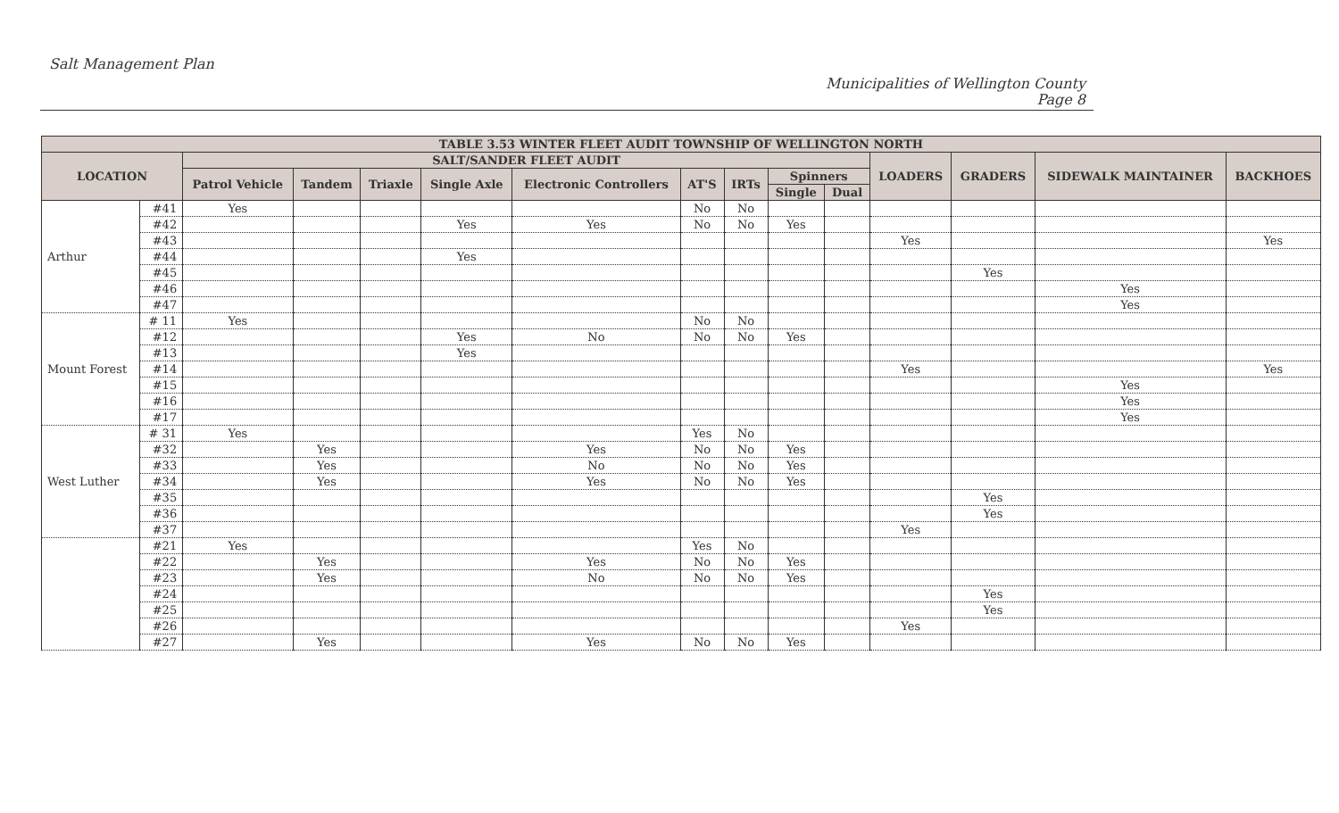Salt Management Plan
Municipalities of Wellington County
Page 8
| TABLE 3.53 WINTER FLEET AUDIT TOWNSHIP OF WELLINGTON NORTH | | | | | | | | | | | | | | |
| --- | --- | --- | --- | --- | --- | --- | --- | --- | --- | --- | --- | --- | --- | --- |
| LOCATION | | SALT/SANDER FLEET AUDIT | | | | | | | | | LOADERS | GRADERS | SIDEWALK MAINTAINER | BACKHOES |
| | | Patrol Vehicle | Tandem | Triaxle | Single Axle | Electronic Controllers | AT'S | IRTs | Spinners | | | | | |
| | | | | | | | | | Single | Dual | | | | |
| Arthur | #41 | Yes | | | | | No | No | | | | | | |
| | #42 | | | | Yes | Yes | No | No | Yes | | | | | |
| | #43 | | | | | | | | | | Yes | | | Yes |
| | #44 | | | | Yes | | | | | | | | | |
| | #45 | | | | | | | | | | | Yes | | |
| | #46 | | | | | | | | | | | | Yes | |
| | #47 | | | | | | | | | | | | Yes | |
| Mount Forest | # 11 | Yes | | | | | No | No | | | | | | |
| | #12 | | | | Yes | No | No | No | Yes | | | | | |
| | #13 | | | | Yes | | | | | | | | | |
| | #14 | | | | | | | | | | Yes | | | Yes |
| | #15 | | | | | | | | | | | | Yes | |
| | #16 | | | | | | | | | | | | Yes | |
| | #17 | | | | | | | | | | | | Yes | |
| West Luther | # 31 | Yes | | | | | Yes | No | | | | | | |
| | #32 | | Yes | | | Yes | No | No | Yes | | | | | |
| | #33 | | Yes | | | No | No | No | Yes | | | | | |
| | #34 | | Yes | | | Yes | No | No | Yes | | | | | |
| | #35 | | | | | | | | | | | Yes | | |
| | #36 | | | | | | | | | | | Yes | | |
| | #37 | | | | | | | | | | Yes | | | |
| | #21 | Yes | | | | | Yes | No | | | | | | |
| | #22 | | Yes | | | Yes | No | No | Yes | | | | | |
| | #23 | | Yes | | | No | No | No | Yes | | | | | |
| | #24 | | | | | | | | | | | Yes | | |
| | #25 | | | | | | | | | | | Yes | | |
| | #26 | | | | | | | | | | Yes | | | |
| | #27 | | Yes | | | Yes | No | No | Yes | | | | | |